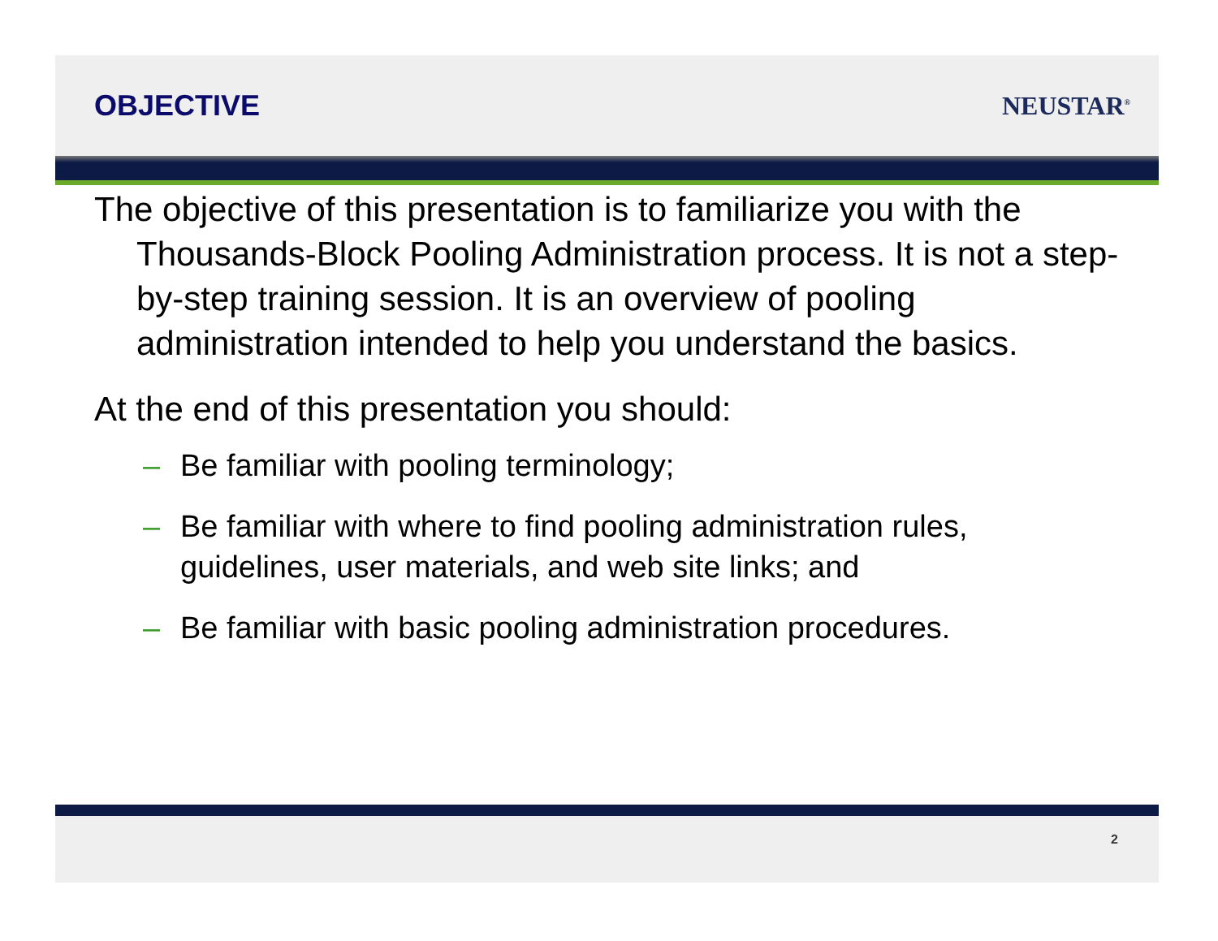OBJECTIVE NEUSTAR<sup>®</sup>
The objective of this presentation is to familiarize you with the Thousands-Block Pooling Administration process. It is not a step-by-step training session. It is an overview of pooling administration intended to help you understand the basics.
At the end of this presentation you should:
– Be familiar with pooling terminology;
– Be familiar with where to find pooling administration rules, guidelines, user materials, and web site links; and
– Be familiar with basic pooling administration procedures.
2